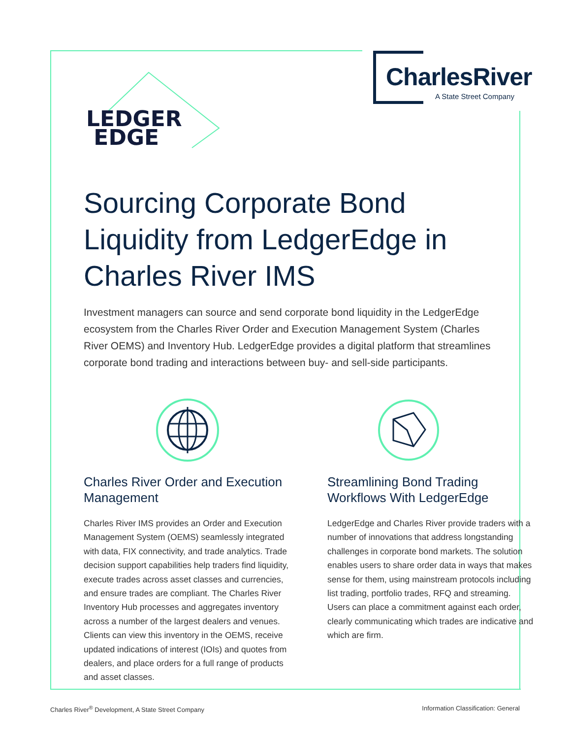CharlesRiver
A State Street Company
LEDGER
EDGE
Sourcing Corporate Bond Liquidity from LedgerEdge in Charles River IMS
Investment managers can source and send corporate bond liquidity in the LedgerEdge ecosystem from the Charles River Order and Execution Management System (Charles River OEMS) and Inventory Hub. LedgerEdge provides a digital platform that streamlines corporate bond trading and interactions between buy- and sell-side participants.
Charles River Order and Execution Management
Charles River IMS provides an Order and Execution Management System (OEMS) seamlessly integrated with data, FIX connectivity, and trade analytics. Trade decision support capabilities help traders find liquidity, execute trades across asset classes and currencies, and ensure trades are compliant. The Charles River Inventory Hub processes and aggregates inventory across a number of the largest dealers and venues. Clients can view this inventory in the OEMS, receive updated indications of interest (IOIs) and quotes from dealers, and place orders for a full range of products and asset classes.
Streamlining Bond Trading Workflows With LedgerEdge
LedgerEdge and Charles River provide traders with a number of innovations that address longstanding challenges in corporate bond markets. The solution enables users to share order data in ways that makes sense for them, using mainstream protocols including list trading, portfolio trades, RFQ and streaming. Users can place a commitment against each order, clearly communicating which trades are indicative and which are firm.
Charles River<sup>®</sup> Development, A State Street Company Information Classification: General